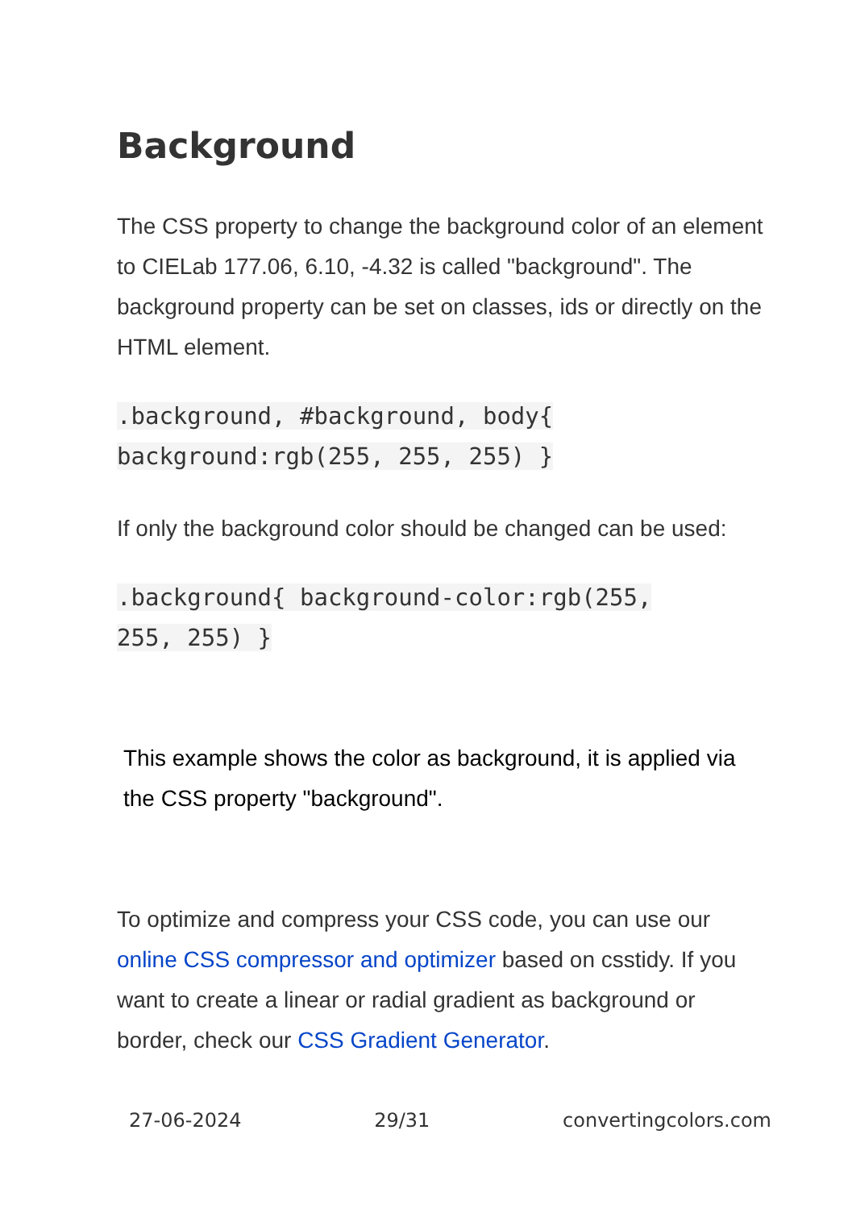Background
The CSS property to change the background color of an element to CIELab 177.06, 6.10, -4.32 is called "background". The background property can be set on classes, ids or directly on the HTML element.
.background, #background, body{
background:rgb(255, 255, 255) }
If only the background color should be changed can be used:
.background{ background-color:rgb(255,
255, 255) }
This example shows the color as background, it is applied via the CSS property "background".
To optimize and compress your CSS code, you can use our online CSS compressor and optimizer based on csstidy. If you want to create a linear or radial gradient as background or border, check our CSS Gradient Generator.
27-06-2024 29/31 convertingcolors.com